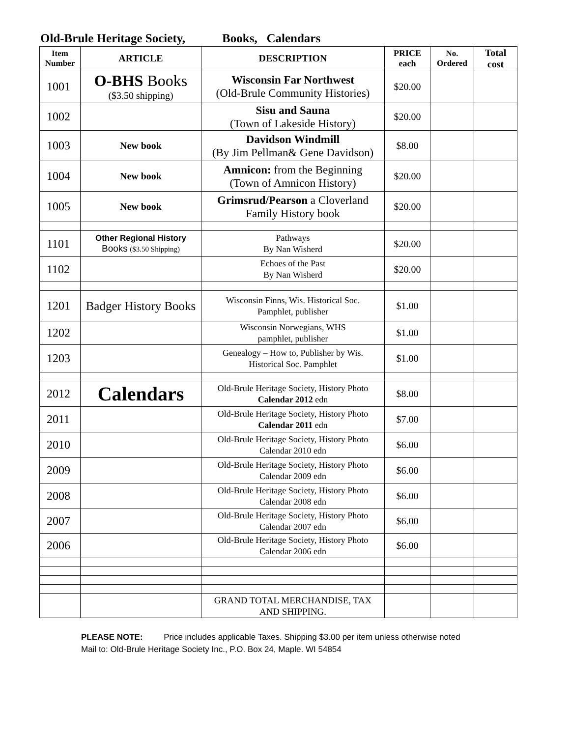Old-Brule Heritage Society, Books, Calendars
| Item Number | ARTICLE | DESCRIPTION | PRICE each | No. Ordered | Total cost |
| --- | --- | --- | --- | --- | --- |
| 1001 | O-BHS Books ($3.50 shipping) | Wisconsin Far Northwest (Old-Brule Community Histories) | $20.00 | | |
| 1002 | | Sisu and Sauna (Town of Lakeside History) | $20.00 | | |
| 1003 | New book | Davidson Windmill (By Jim Pellman& Gene Davidson) | $8.00 | | |
| 1004 | New book | Amnicon: from the Beginning (Town of Amnicon History) | $20.00 | | |
| 1005 | New book | Grimsrud/Pearson a Cloverland Family History book | $20.00 | | |
| 1101 | Other Regional History Books ($3.50 Shipping) | Pathways By Nan Wisherd | $20.00 | | |
| 1102 | | Echoes of the Past By Nan Wisherd | $20.00 | | |
| 1201 | Badger History Books | Wisconsin Finns, Wis. Historical Soc. Pamphlet, publisher | $1.00 | | |
| 1202 | | Wisconsin Norwegians, WHS pamphlet, publisher | $1.00 | | |
| 1203 | | Genealogy – How to, Publisher by Wis. Historical Soc. Pamphlet | $1.00 | | |
| 2012 | Calendars | Old-Brule Heritage Society, History Photo Calendar 2012 edn | $8.00 | | |
| 2011 | | Old-Brule Heritage Society, History Photo Calendar 2011 edn | $7.00 | | |
| 2010 | | Old-Brule Heritage Society, History Photo Calendar 2010 edn | $6.00 | | |
| 2009 | | Old-Brule Heritage Society, History Photo Calendar 2009 edn | $6.00 | | |
| 2008 | | Old-Brule Heritage Society, History Photo Calendar 2008 edn | $6.00 | | |
| 2007 | | Old-Brule Heritage Society, History Photo Calendar 2007 edn | $6.00 | | |
| 2006 | | Old-Brule Heritage Society, History Photo Calendar 2006 edn | $6.00 | | |
| | | GRAND TOTAL MERCHANDISE, TAX AND SHIPPING. | | | |
PLEASE NOTE: Price includes applicable Taxes. Shipping $3.00 per item unless otherwise noted
Mail to: Old-Brule Heritage Society Inc., P.O. Box 24, Maple. WI 54854